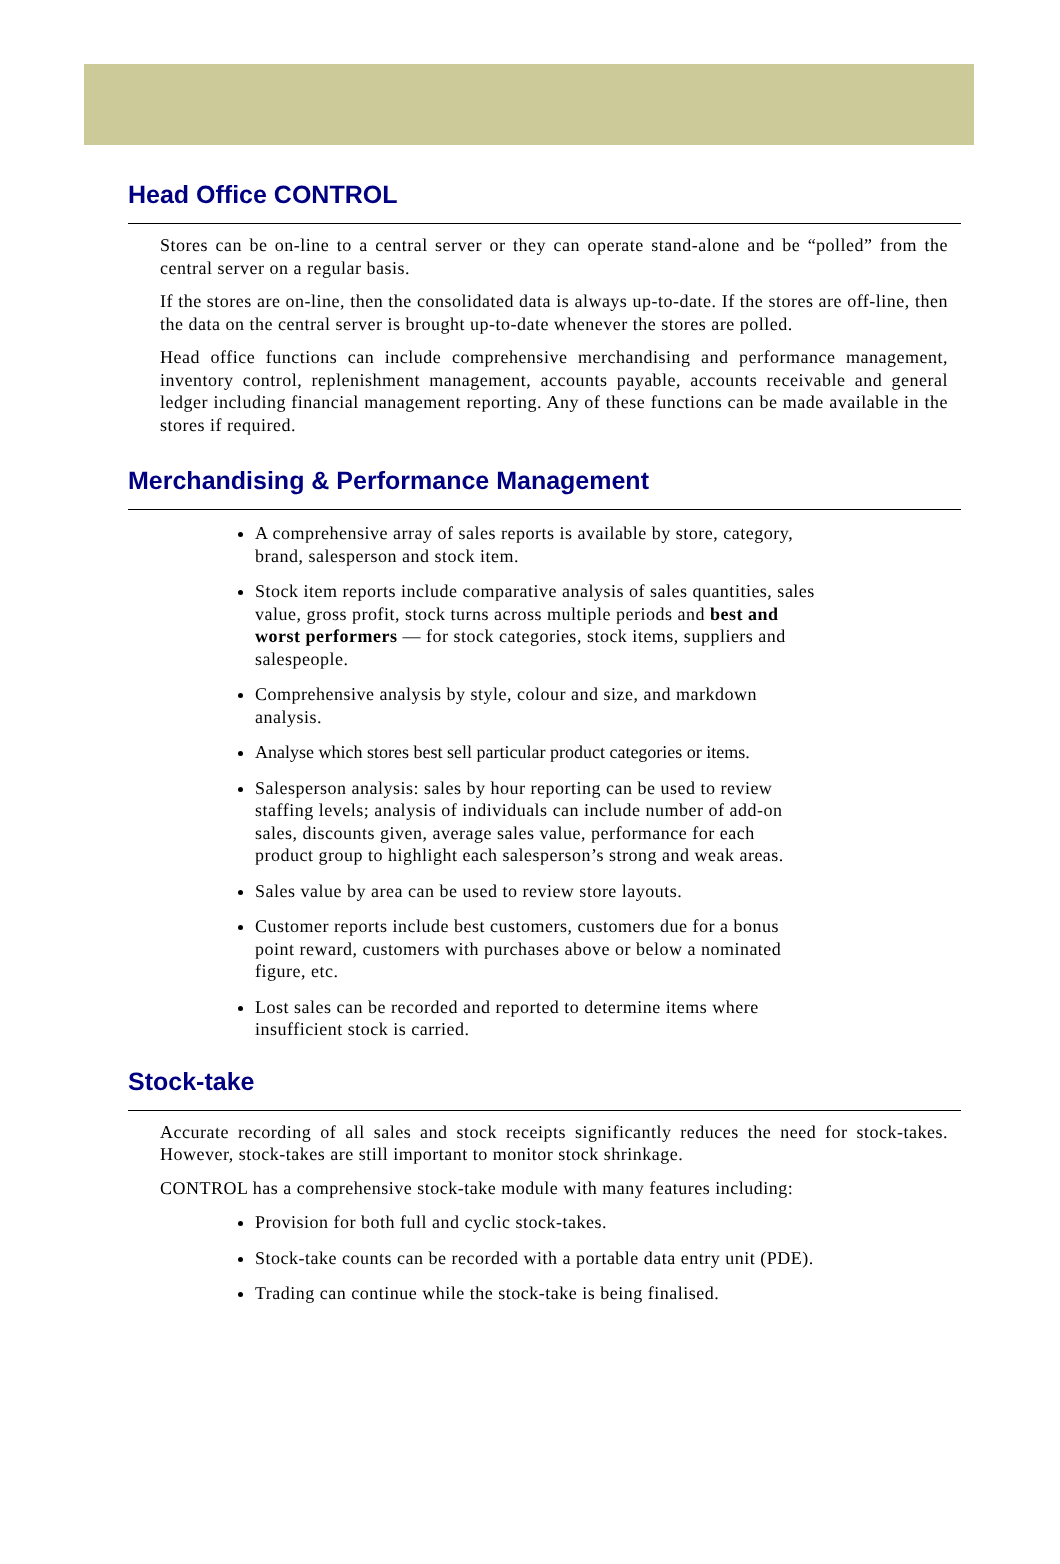Head Office CONTROL
Stores can be on-line to a central server or they can operate stand-alone and be “polled” from the central server on a regular basis.
If the stores are on-line, then the consolidated data is always up-to-date. If the stores are off-line, then the data on the central server is brought up-to-date whenever the stores are polled.
Head office functions can include comprehensive merchandising and performance management, inventory control, replenishment management, accounts payable, accounts receivable and general ledger including financial management reporting. Any of these functions can be made available in the stores if required.
Merchandising & Performance Management
A comprehensive array of sales reports is available by store, category, brand, salesperson and stock item.
Stock item reports include comparative analysis of sales quantities, sales value, gross profit, stock turns across multiple periods and best and worst performers — for stock categories, stock items, suppliers and salespeople.
Comprehensive analysis by style, colour and size, and markdown analysis.
Analyse which stores best sell particular product categories or items.
Salesperson analysis: sales by hour reporting can be used to review staffing levels; analysis of individuals can include number of add-on sales, discounts given, average sales value, performance for each product group to highlight each salesperson’s strong and weak areas.
Sales value by area can be used to review store layouts.
Customer reports include best customers, customers due for a bonus point reward, customers with purchases above or below a nominated figure, etc.
Lost sales can be recorded and reported to determine items where insufficient stock is carried.
Stock-take
Accurate recording of all sales and stock receipts significantly reduces the need for stock-takes. However, stock-takes are still important to monitor stock shrinkage.
CONTROL has a comprehensive stock-take module with many features including:
Provision for both full and cyclic stock-takes.
Stock-take counts can be recorded with a portable data entry unit (PDE).
Trading can continue while the stock-take is being finalised.